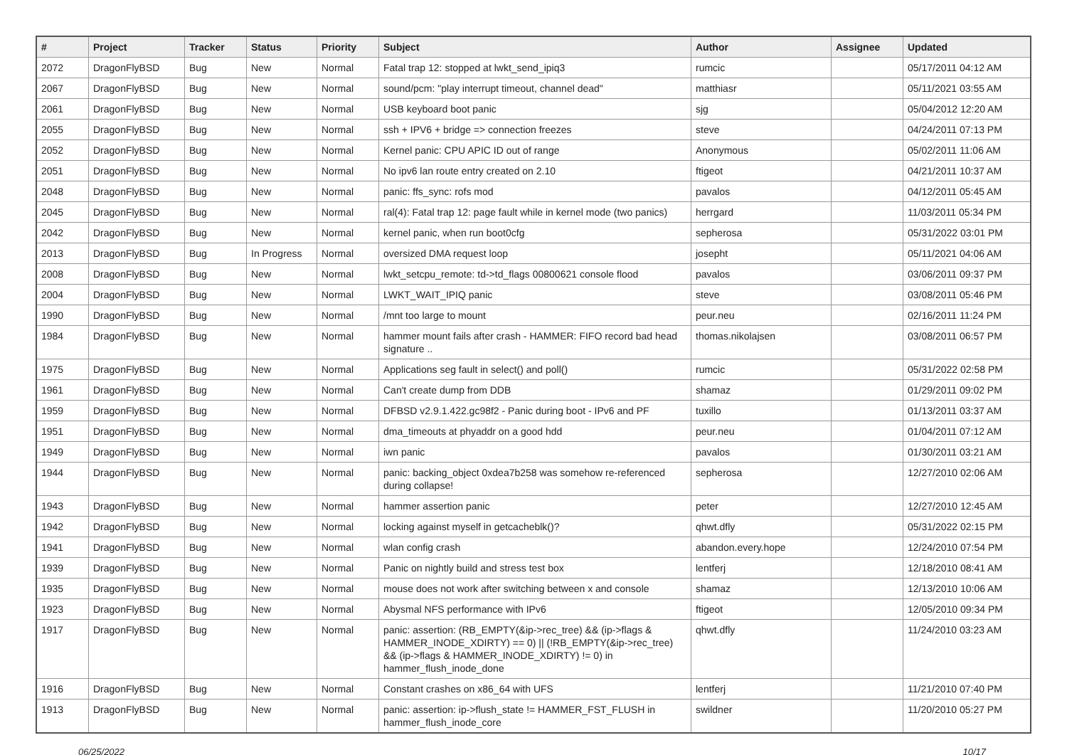| # | Project | Tracker | Status | Priority | Subject | Author | Assignee | Updated |
| --- | --- | --- | --- | --- | --- | --- | --- | --- |
| 2072 | DragonFlyBSD | Bug | New | Normal | Fatal trap 12: stopped at lwkt_send_ipiq3 | rumcic | | 05/17/2011 04:12 AM |
| 2067 | DragonFlyBSD | Bug | New | Normal | sound/pcm: "play interrupt timeout, channel dead" | matthiasr | | 05/11/2021 03:55 AM |
| 2061 | DragonFlyBSD | Bug | New | Normal | USB keyboard boot panic | sjg | | 05/04/2012 12:20 AM |
| 2055 | DragonFlyBSD | Bug | New | Normal | ssh + IPV6 + bridge => connection freezes | steve | | 04/24/2011 07:13 PM |
| 2052 | DragonFlyBSD | Bug | New | Normal | Kernel panic: CPU APIC ID out of range | Anonymous | | 05/02/2011 11:06 AM |
| 2051 | DragonFlyBSD | Bug | New | Normal | No ipv6 lan route entry created on 2.10 | ftigeot | | 04/21/2011 10:37 AM |
| 2048 | DragonFlyBSD | Bug | New | Normal | panic: ffs_sync: rofs mod | pavalos | | 04/12/2011 05:45 AM |
| 2045 | DragonFlyBSD | Bug | New | Normal | ral(4): Fatal trap 12: page fault while in kernel mode (two panics) | herrgard | | 11/03/2011 05:34 PM |
| 2042 | DragonFlyBSD | Bug | New | Normal | kernel panic, when run boot0cfg | sepherosa | | 05/31/2022 03:01 PM |
| 2013 | DragonFlyBSD | Bug | In Progress | Normal | oversized DMA request loop | josepht | | 05/11/2021 04:06 AM |
| 2008 | DragonFlyBSD | Bug | New | Normal | lwkt_setcpu_remote: td->td_flags 00800621 console flood | pavalos | | 03/06/2011 09:37 PM |
| 2004 | DragonFlyBSD | Bug | New | Normal | LWKT_WAIT_IPIQ panic | steve | | 03/08/2011 05:46 PM |
| 1990 | DragonFlyBSD | Bug | New | Normal | /mnt too large to mount | peur.neu | | 02/16/2011 11:24 PM |
| 1984 | DragonFlyBSD | Bug | New | Normal | hammer mount fails after crash - HAMMER: FIFO record bad head signature .. | thomas.nikolajsen | | 03/08/2011 06:57 PM |
| 1975 | DragonFlyBSD | Bug | New | Normal | Applications seg fault in select() and poll() | rumcic | | 05/31/2022 02:58 PM |
| 1961 | DragonFlyBSD | Bug | New | Normal | Can't create dump from DDB | shamaz | | 01/29/2011 09:02 PM |
| 1959 | DragonFlyBSD | Bug | New | Normal | DFBSD v2.9.1.422.gc98f2 - Panic during boot - IPv6 and PF | tuxillo | | 01/13/2011 03:37 AM |
| 1951 | DragonFlyBSD | Bug | New | Normal | dma_timeouts at phyaddr on a good hdd | peur.neu | | 01/04/2011 07:12 AM |
| 1949 | DragonFlyBSD | Bug | New | Normal | iwn panic | pavalos | | 01/30/2011 03:21 AM |
| 1944 | DragonFlyBSD | Bug | New | Normal | panic: backing_object 0xdea7b258 was somehow re-referenced during collapse! | sepherosa | | 12/27/2010 02:06 AM |
| 1943 | DragonFlyBSD | Bug | New | Normal | hammer assertion panic | peter | | 12/27/2010 12:45 AM |
| 1942 | DragonFlyBSD | Bug | New | Normal | locking against myself in getcacheblk()? | qhwt.dfly | | 05/31/2022 02:15 PM |
| 1941 | DragonFlyBSD | Bug | New | Normal | wlan config crash | abandon.every.hope | | 12/24/2010 07:54 PM |
| 1939 | DragonFlyBSD | Bug | New | Normal | Panic on nightly build and stress test box | lentferj | | 12/18/2010 08:41 AM |
| 1935 | DragonFlyBSD | Bug | New | Normal | mouse does not work after switching between x and console | shamaz | | 12/13/2010 10:06 AM |
| 1923 | DragonFlyBSD | Bug | New | Normal | Abysmal NFS performance with IPv6 | ftigeot | | 12/05/2010 09:34 PM |
| 1917 | DragonFlyBSD | Bug | New | Normal | panic: assertion: (RB_EMPTY(&ip->rec_tree) && (ip->flags & HAMMER_INODE_XDIRTY) == 0) // (!RB_EMPTY(&ip->rec_tree) && (ip->flags & HAMMER_INODE_XDIRTY) != 0) in hammer_flush_inode_done | qhwt.dfly | | 11/24/2010 03:23 AM |
| 1916 | DragonFlyBSD | Bug | New | Normal | Constant crashes on x86_64 with UFS | lentferj | | 11/21/2010 07:40 PM |
| 1913 | DragonFlyBSD | Bug | New | Normal | panic: assertion: ip->flush_state != HAMMER_FST_FLUSH in hammer_flush_inode_core | swildner | | 11/20/2010 05:27 PM |
06/25/2022 10/17